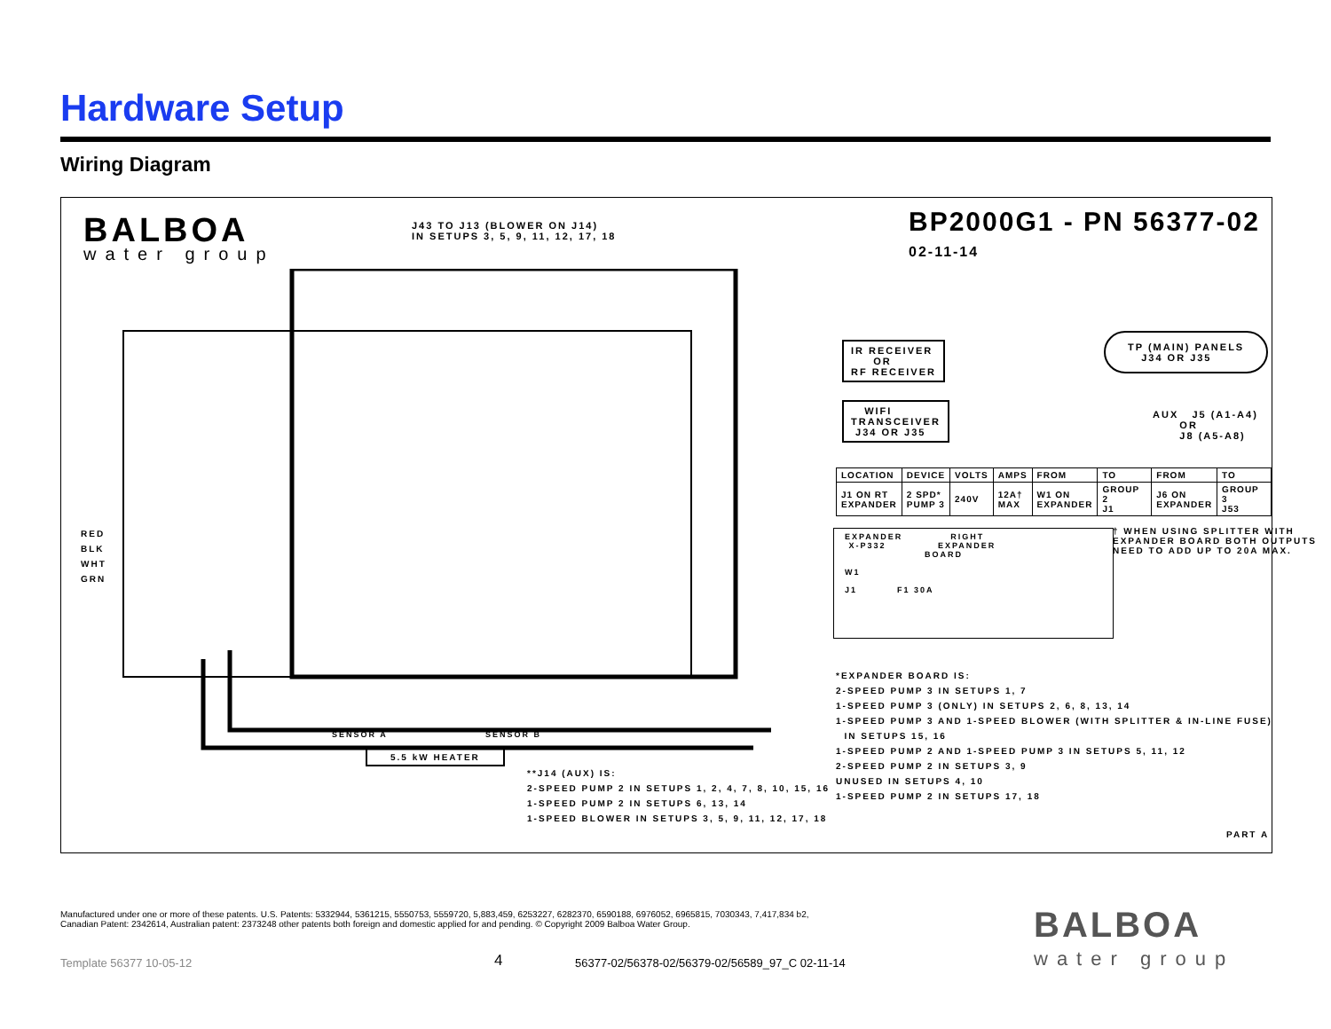Hardware Setup
Wiring Diagram
BALBOA
water group
J43 TO J13 (BLOWER ON J14) IN SETUPS 3, 5, 9, 11, 12, 17, 18
BP2000G1 - PN 56377-02
02-11-14
IR RECEIVER OR RF RECEIVER
WIFI TRANSCEIVER J34 OR J35
TP (MAIN) PANELS J34 OR J35
AUX J5 (A1-A4) OR J8 (A5-A8)
| LOCATION | DEVICE | VOLTS | AMPS | FROM | TO | FROM | TO |
| J1 ON RT EXPANDER | 2 SPD* PUMP 3 | 240V | 12A† MAX | W1 ON EXPANDER | GROUP 2 J1 | J6 ON EXPANDER | GROUP 3 J53 |
† WHEN USING SPLITTER WITH EXPANDER BOARD BOTH OUTPUTS NEED TO ADD UP TO 20A MAX.
EXPANDER RIGHT X-P332 EXPANDER BOARD W1 J1 F1 30A
*EXPANDER BOARD IS: 2-SPEED PUMP 3 IN SETUPS 1, 7 1-SPEED PUMP 3 (ONLY) IN SETUPS 2, 6, 8, 13, 14 1-SPEED PUMP 3 AND 1-SPEED BLOWER (WITH SPLITTER & IN-LINE FUSE) IN SETUPS 15, 16 1-SPEED PUMP 2 AND 1-SPEED PUMP 3 IN SETUPS 5, 11, 12 2-SPEED PUMP 2 IN SETUPS 3, 9 UNUSED IN SETUPS 4, 10 1-SPEED PUMP 2 IN SETUPS 17, 18
RED BLK WHT GRN
SENSOR A
SENSOR B
5.5 kW HEATER
**J14 (AUX) IS: 2-SPEED PUMP 2 IN SETUPS 1, 2, 4, 7, 8, 10, 15, 16 1-SPEED PUMP 2 IN SETUPS 6, 13, 14 1-SPEED BLOWER IN SETUPS 3, 5, 9, 11, 12, 17, 18
PART A
Manufactured under one or more of these patents. U.S. Patents: 5332944, 5361215, 5550753, 5559720, 5,883,459, 6253227, 6282370, 6590188, 6976052, 6965815, 7030343, 7,417,834 b2,
Canadian Patent: 2342614, Australian patent: 2373248 other patents both foreign and domestic applied for and pending. © Copyright 2009 Balboa Water Group.
Template 56377 10-05-12 4
56377-02/56378-02/56379-02/56589_97_C 02-11-14
BALBOA
water group